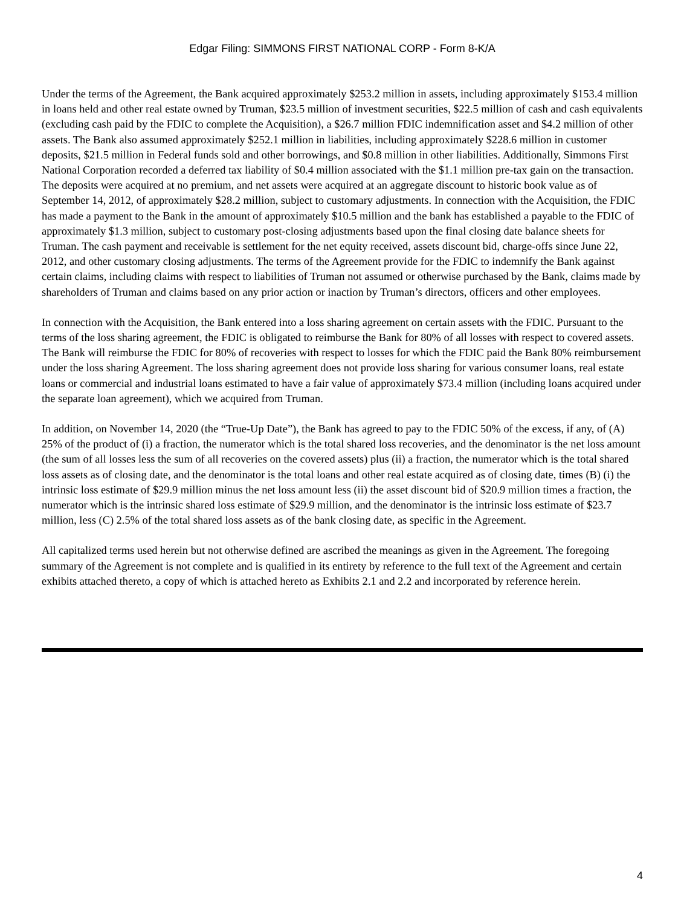Edgar Filing: SIMMONS FIRST NATIONAL CORP - Form 8-K/A
Under the terms of the Agreement, the Bank acquired approximately $253.2 million in assets, including approximately $153.4 million in loans held and other real estate owned by Truman, $23.5 million of investment securities, $22.5 million of cash and cash equivalents (excluding cash paid by the FDIC to complete the Acquisition), a $26.7 million FDIC indemnification asset and $4.2 million of other assets. The Bank also assumed approximately $252.1 million in liabilities, including approximately $228.6 million in customer deposits, $21.5 million in Federal funds sold and other borrowings, and $0.8 million in other liabilities. Additionally, Simmons First National Corporation recorded a deferred tax liability of $0.4 million associated with the $1.1 million pre-tax gain on the transaction. The deposits were acquired at no premium, and net assets were acquired at an aggregate discount to historic book value as of September 14, 2012, of approximately $28.2 million, subject to customary adjustments. In connection with the Acquisition, the FDIC has made a payment to the Bank in the amount of approximately $10.5 million and the bank has established a payable to the FDIC of approximately $1.3 million, subject to customary post-closing adjustments based upon the final closing date balance sheets for Truman. The cash payment and receivable is settlement for the net equity received, assets discount bid, charge-offs since June 22, 2012, and other customary closing adjustments. The terms of the Agreement provide for the FDIC to indemnify the Bank against certain claims, including claims with respect to liabilities of Truman not assumed or otherwise purchased by the Bank, claims made by shareholders of Truman and claims based on any prior action or inaction by Truman’s directors, officers and other employees.
In connection with the Acquisition, the Bank entered into a loss sharing agreement on certain assets with the FDIC. Pursuant to the terms of the loss sharing agreement, the FDIC is obligated to reimburse the Bank for 80% of all losses with respect to covered assets. The Bank will reimburse the FDIC for 80% of recoveries with respect to losses for which the FDIC paid the Bank 80% reimbursement under the loss sharing Agreement. The loss sharing agreement does not provide loss sharing for various consumer loans, real estate loans or commercial and industrial loans estimated to have a fair value of approximately $73.4 million (including loans acquired under the separate loan agreement), which we acquired from Truman.
In addition, on November 14, 2020 (the “True-Up Date”), the Bank has agreed to pay to the FDIC 50% of the excess, if any, of (A) 25% of the product of (i) a fraction, the numerator which is the total shared loss recoveries, and the denominator is the net loss amount (the sum of all losses less the sum of all recoveries on the covered assets) plus (ii) a fraction, the numerator which is the total shared loss assets as of closing date, and the denominator is the total loans and other real estate acquired as of closing date, times (B) (i) the intrinsic loss estimate of $29.9 million minus the net loss amount less (ii) the asset discount bid of $20.9 million times a fraction, the numerator which is the intrinsic shared loss estimate of $29.9 million, and the denominator is the intrinsic loss estimate of $23.7 million, less (C) 2.5% of the total shared loss assets as of the bank closing date, as specific in the Agreement.
All capitalized terms used herein but not otherwise defined are ascribed the meanings as given in the Agreement. The foregoing summary of the Agreement is not complete and is qualified in its entirety by reference to the full text of the Agreement and certain exhibits attached thereto, a copy of which is attached hereto as Exhibits 2.1 and 2.2 and incorporated by reference herein.
4